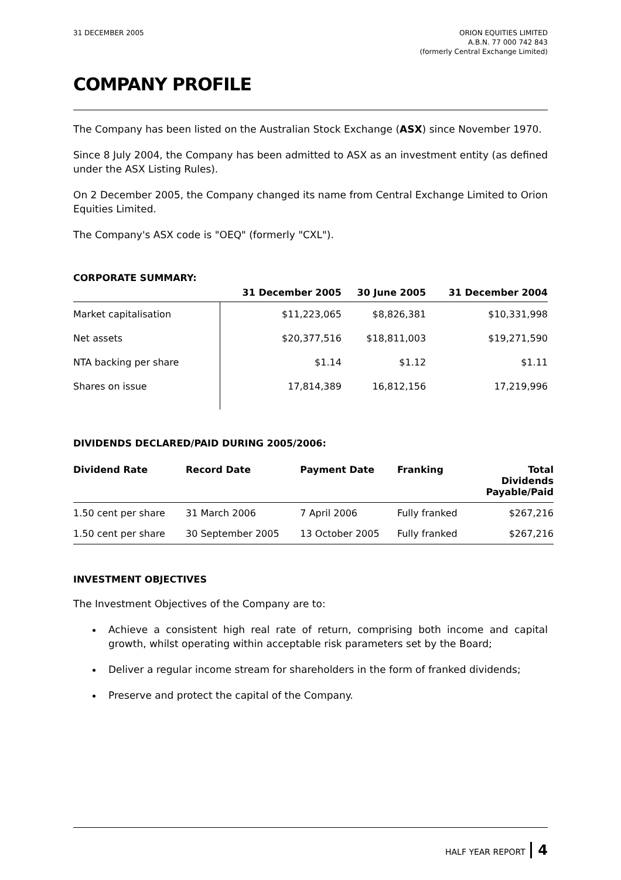31 DECEMBER 2005 ORION EQUITIES LIMITED
A.B.N. 77 000 742 843
(formerly Central Exchange Limited)
COMPANY PROFILE
The Company has been listed on the Australian Stock Exchange (ASX) since November 1970.
Since 8 July 2004, the Company has been admitted to ASX as an investment entity (as defined under the ASX Listing Rules).
On 2 December 2005, the Company changed its name from Central Exchange Limited to Orion Equities Limited.
The Company's ASX code is "OEQ" (formerly "CXL").
CORPORATE SUMMARY:
| | 31 December 2005 | 30 June 2005 | 31 December 2004 |
| --- | --- | --- | --- |
| Market capitalisation | $11,223,065 | $8,826,381 | $10,331,998 |
| Net assets | $20,377,516 | $18,811,003 | $19,271,590 |
| NTA backing per share | $1.14 | $1.12 | $1.11 |
| Shares on issue | 17,814,389 | 16,812,156 | 17,219,996 |
DIVIDENDS DECLARED/PAID DURING 2005/2006:
| Dividend Rate | Record Date | Payment Date | Franking | Total Dividends Payable/Paid |
| --- | --- | --- | --- | --- |
| 1.50 cent per share | 31 March 2006 | 7 April 2006 | Fully franked | $267,216 |
| 1.50 cent per share | 30 September 2005 | 13 October 2005 | Fully franked | $267,216 |
INVESTMENT OBJECTIVES
The Investment Objectives of the Company are to:
Achieve a consistent high real rate of return, comprising both income and capital growth, whilst operating within acceptable risk parameters set by the Board;
Deliver a regular income stream for shareholders in the form of franked dividends;
Preserve and protect the capital of the Company.
HALF YEAR REPORT 4